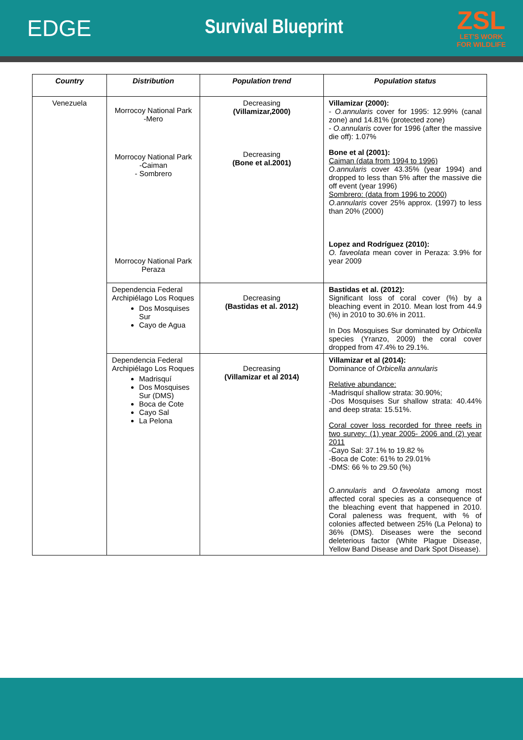EDGE
Survival Blueprint
ZSL
LET'S WORK
FOR WILDLIFE
| Country | Distribution | Population trend | Population status |
| --- | --- | --- | --- |
| Venezuela | Morrocoy National Park -Mero Morrocoy National Park -Caiman - Sombrero Morrocoy National Park Peraza | Decreasing (Villamizar,2000) Decreasing (Bone et al.2001) | Villamizar (2000): - O.annularis cover for 1995: 12.99% (canal zone) and 14.81% (protected zone) - O.annularis cover for 1996 (after the massive die off): 1.07% Bone et al (2001): Caiman (data from 1994 to 1996) O.annularis cover 43.35% (year 1994) and dropped to less than 5% after the massive die off event (year 1996) Sombrero: (data from 1996 to 2000) O.annularis cover 25% approx. (1997) to less than 20% (2000) Lopez and Rodríguez (2010): O. faveolata mean cover in Peraza: 3.9% for year 2009 |
| | Dependencia Federal Archipiélago Los Roques Dos Mosquises Sur Cayo de Agua | Decreasing (Bastidas et al. 2012) | Bastidas et al. (2012): Significant loss of coral cover (%) by a bleaching event in 2010. Mean lost from 44.9 (%) in 2010 to 30.6% in 2011. In Dos Mosquises Sur dominated by Orbicella species (Yranzo, 2009) the coral cover dropped from 47.4% to 29.1%. |
| | Dependencia Federal Archipiélago Los Roques Madrisquí Dos Mosquises Sur (DMS) Boca de Cote Cayo Sal La Pelona | Decreasing (Villamizar et al 2014) | Villamizar et al (2014): Dominance of Orbicella annularis Relative abundance: -Madrisquí shallow strata: 30.90%; -Dos Mosquises Sur shallow strata: 40.44% and deep strata: 15.51%. Coral cover loss recorded for three reefs in two survey: (1) year 2005- 2006 and (2) year 2011 -Cayo Sal: 37.1% to 19.82 % -Boca de Cote: 61% to 29.01% -DMS: 66 % to 29.50 (%) O.annularis and O.faveolata among most affected coral species as a consequence of the bleaching event that happened in 2010. Coral paleness was frequent, with % of colonies affected between 25% (La Pelona) to 36% (DMS). Diseases were the second deleterious factor (White Plague Disease, Yellow Band Disease and Dark Spot Disease). |